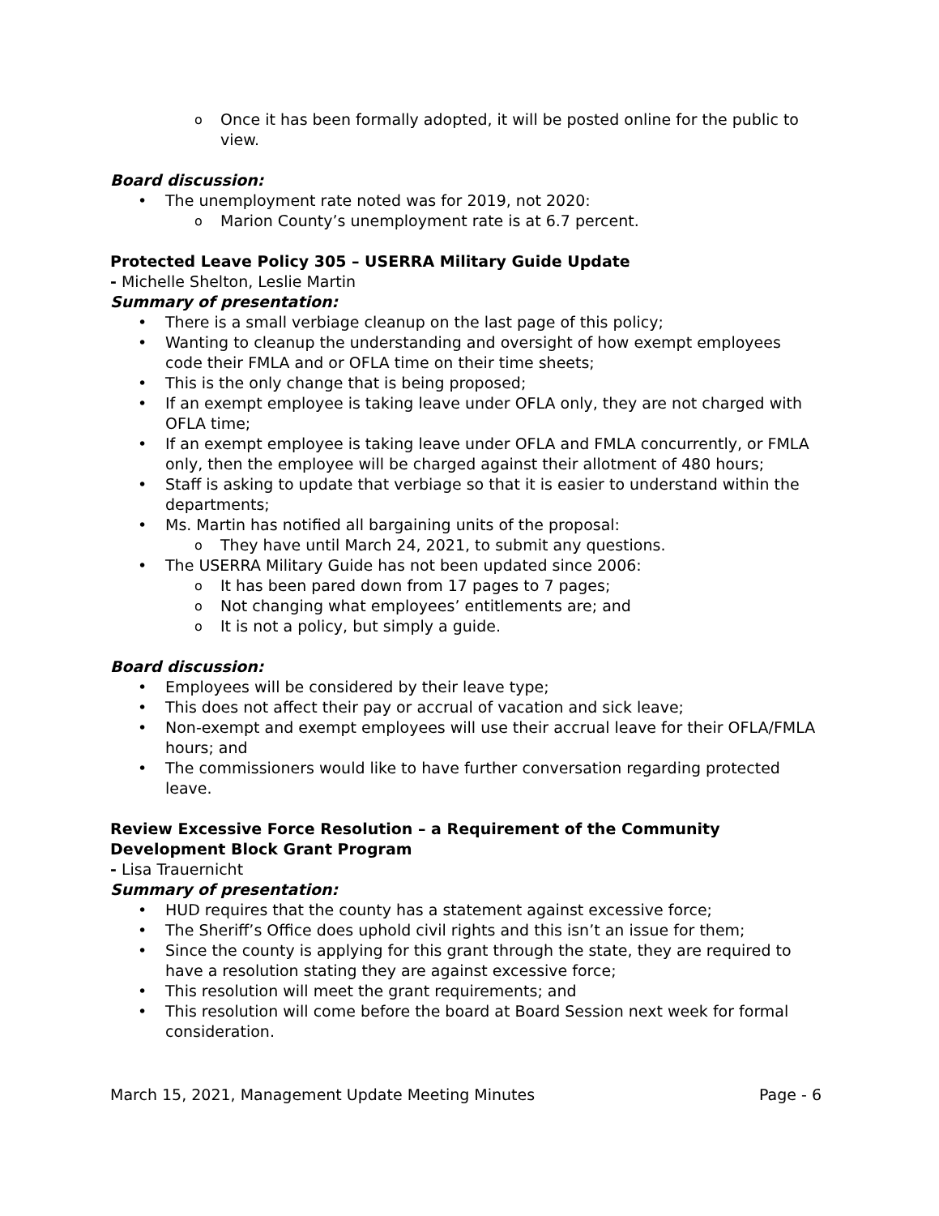o Once it has been formally adopted, it will be posted online for the public to view.
Board discussion:
• The unemployment rate noted was for 2019, not 2020:
o Marion County’s unemployment rate is at 6.7 percent.
Protected Leave Policy 305 – USERRA Military Guide Update
- Michelle Shelton, Leslie Martin
Summary of presentation:
• There is a small verbiage cleanup on the last page of this policy;
• Wanting to cleanup the understanding and oversight of how exempt employees code their FMLA and or OFLA time on their time sheets;
• This is the only change that is being proposed;
• If an exempt employee is taking leave under OFLA only, they are not charged with OFLA time;
• If an exempt employee is taking leave under OFLA and FMLA concurrently, or FMLA only, then the employee will be charged against their allotment of 480 hours;
• Staff is asking to update that verbiage so that it is easier to understand within the departments;
• Ms. Martin has notified all bargaining units of the proposal:
o They have until March 24, 2021, to submit any questions.
• The USERRA Military Guide has not been updated since 2006:
o It has been pared down from 17 pages to 7 pages;
o Not changing what employees’ entitlements are; and
o It is not a policy, but simply a guide.
Board discussion:
• Employees will be considered by their leave type;
• This does not affect their pay or accrual of vacation and sick leave;
• Non-exempt and exempt employees will use their accrual leave for their OFLA/FMLA hours; and
• The commissioners would like to have further conversation regarding protected leave.
Review Excessive Force Resolution – a Requirement of the Community Development Block Grant Program
- Lisa Trauernicht
Summary of presentation:
• HUD requires that the county has a statement against excessive force;
• The Sheriff’s Office does uphold civil rights and this isn’t an issue for them;
• Since the county is applying for this grant through the state, they are required to have a resolution stating they are against excessive force;
• This resolution will meet the grant requirements; and
• This resolution will come before the board at Board Session next week for formal consideration.
March 15, 2021, Management Update Meeting Minutes Page - 6